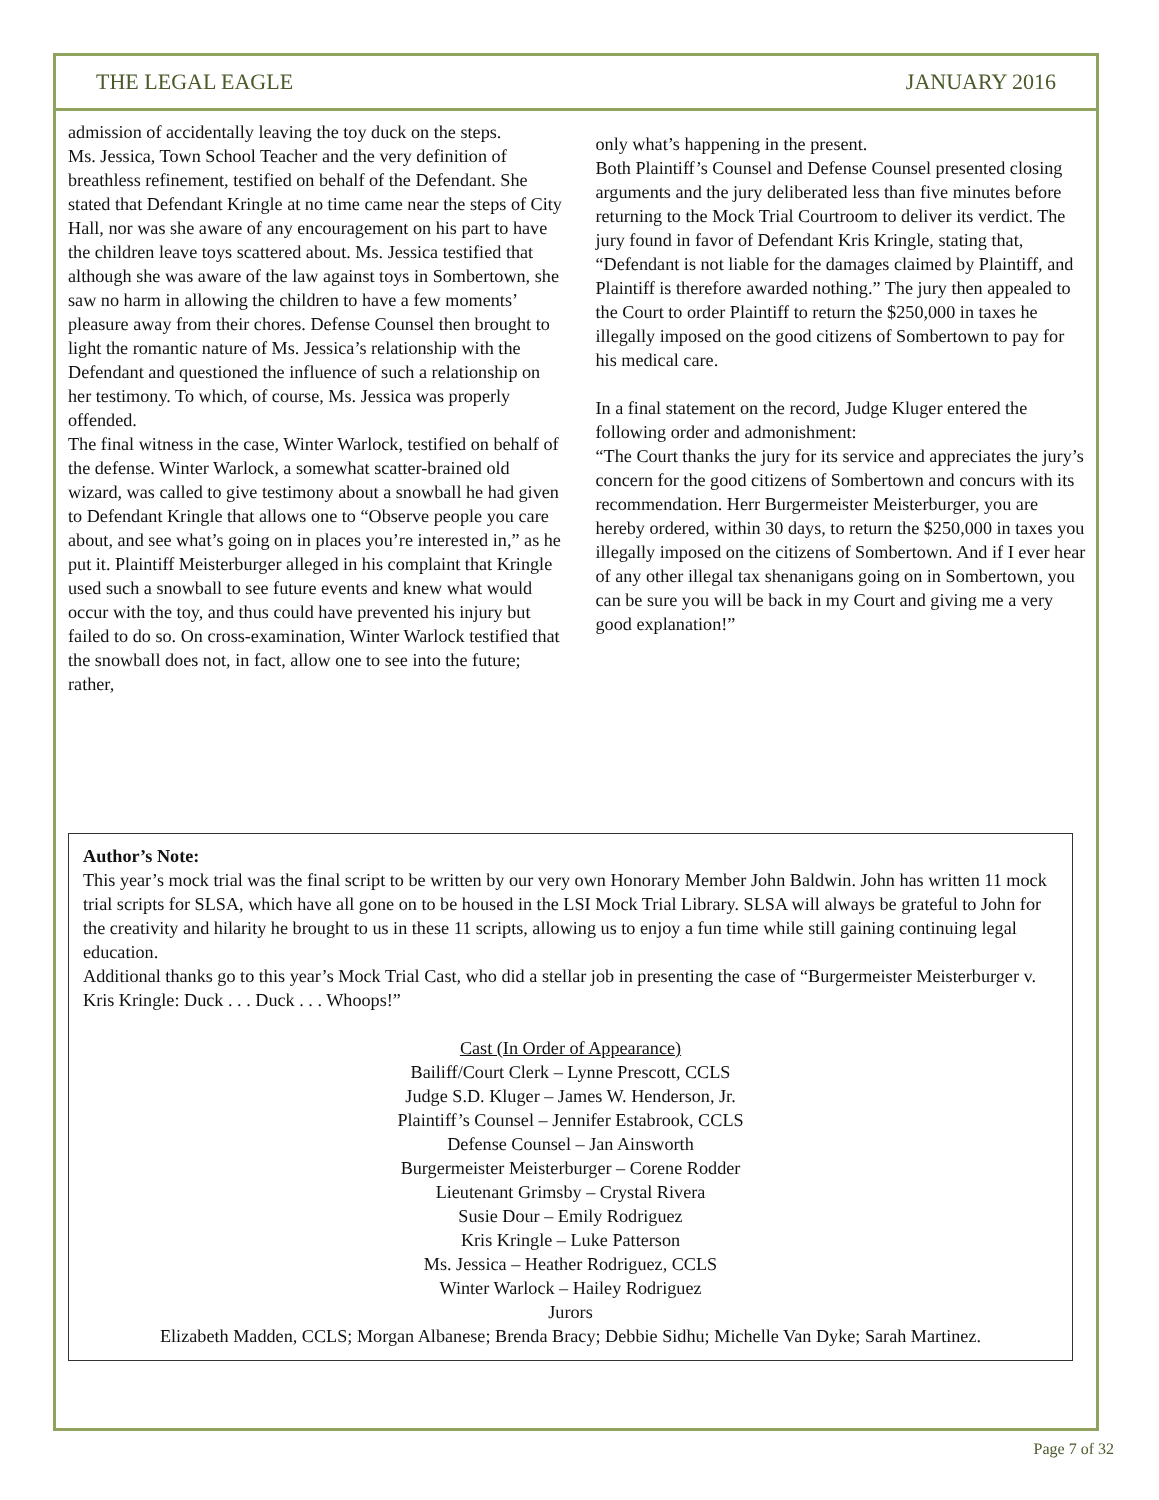THE LEGAL EAGLE JANUARY 2016
admission of accidentally leaving the toy duck on the steps.
Ms. Jessica, Town School Teacher and the very definition of breathless refinement, testified on behalf of the Defendant. She stated that Defendant Kringle at no time came near the steps of City Hall, nor was she aware of any encouragement on his part to have the children leave toys scattered about. Ms. Jessica testified that although she was aware of the law against toys in Sombertown, she saw no harm in allowing the children to have a few moments’ pleasure away from their chores. Defense Counsel then brought to light the romantic nature of Ms. Jessica’s relationship with the Defendant and questioned the influence of such a relationship on her testimony. To which, of course, Ms. Jessica was properly offended.
The final witness in the case, Winter Warlock, testified on behalf of the defense. Winter Warlock, a somewhat scatter-brained old wizard, was called to give testimony about a snowball he had given to Defendant Kringle that allows one to “Observe people you care about, and see what’s going on in places you’re interested in,” as he put it. Plaintiff Meisterburger alleged in his complaint that Kringle used such a snowball to see future events and knew what would occur with the toy, and thus could have prevented his injury but failed to do so. On cross-examination, Winter Warlock testified that the snowball does not, in fact, allow one to see into the future; rather,
only what’s happening in the present.
Both Plaintiff’s Counsel and Defense Counsel presented closing arguments and the jury deliberated less than five minutes before returning to the Mock Trial Courtroom to deliver its verdict. The jury found in favor of Defendant Kris Kringle, stating that, “Defendant is not liable for the damages claimed by Plaintiff, and Plaintiff is therefore awarded nothing.” The jury then appealed to the Court to order Plaintiff to return the $250,000 in taxes he illegally imposed on the good citizens of Sombertown to pay for his medical care.
In a final statement on the record, Judge Kluger entered the following order and admonishment:
“The Court thanks the jury for its service and appreciates the jury’s concern for the good citizens of Sombertown and concurs with its recommendation. Herr Burgermeister Meisterburger, you are hereby ordered, within 30 days, to return the $250,000 in taxes you illegally imposed on the citizens of Sombertown. And if I ever hear of any other illegal tax shenanigans going on in Sombertown, you can be sure you will be back in my Court and giving me a very good explanation!”
Author’s Note:
This year’s mock trial was the final script to be written by our very own Honorary Member John Baldwin. John has written 11 mock trial scripts for SLSA, which have all gone on to be housed in the LSI Mock Trial Library. SLSA will always be grateful to John for the creativity and hilarity he brought to us in these 11 scripts, allowing us to enjoy a fun time while still gaining continuing legal education.
Additional thanks go to this year’s Mock Trial Cast, who did a stellar job in presenting the case of “Burgermeister Meisterburger v. Kris Kringle: Duck . . . Duck . . . Whoops!”
Cast (In Order of Appearance)
Bailiff/Court Clerk – Lynne Prescott, CCLS
Judge S.D. Kluger – James W. Henderson, Jr.
Plaintiff’s Counsel – Jennifer Estabrook, CCLS
Defense Counsel – Jan Ainsworth
Burgermeister Meisterburger – Corene Rodder
Lieutenant Grimsby – Crystal Rivera
Susie Dour – Emily Rodriguez
Kris Kringle – Luke Patterson
Ms. Jessica – Heather Rodriguez, CCLS
Winter Warlock – Hailey Rodriguez
Jurors
Elizabeth Madden, CCLS; Morgan Albanese; Brenda Bracy; Debbie Sidhu; Michelle Van Dyke; Sarah Martinez.
Page 7 of 32